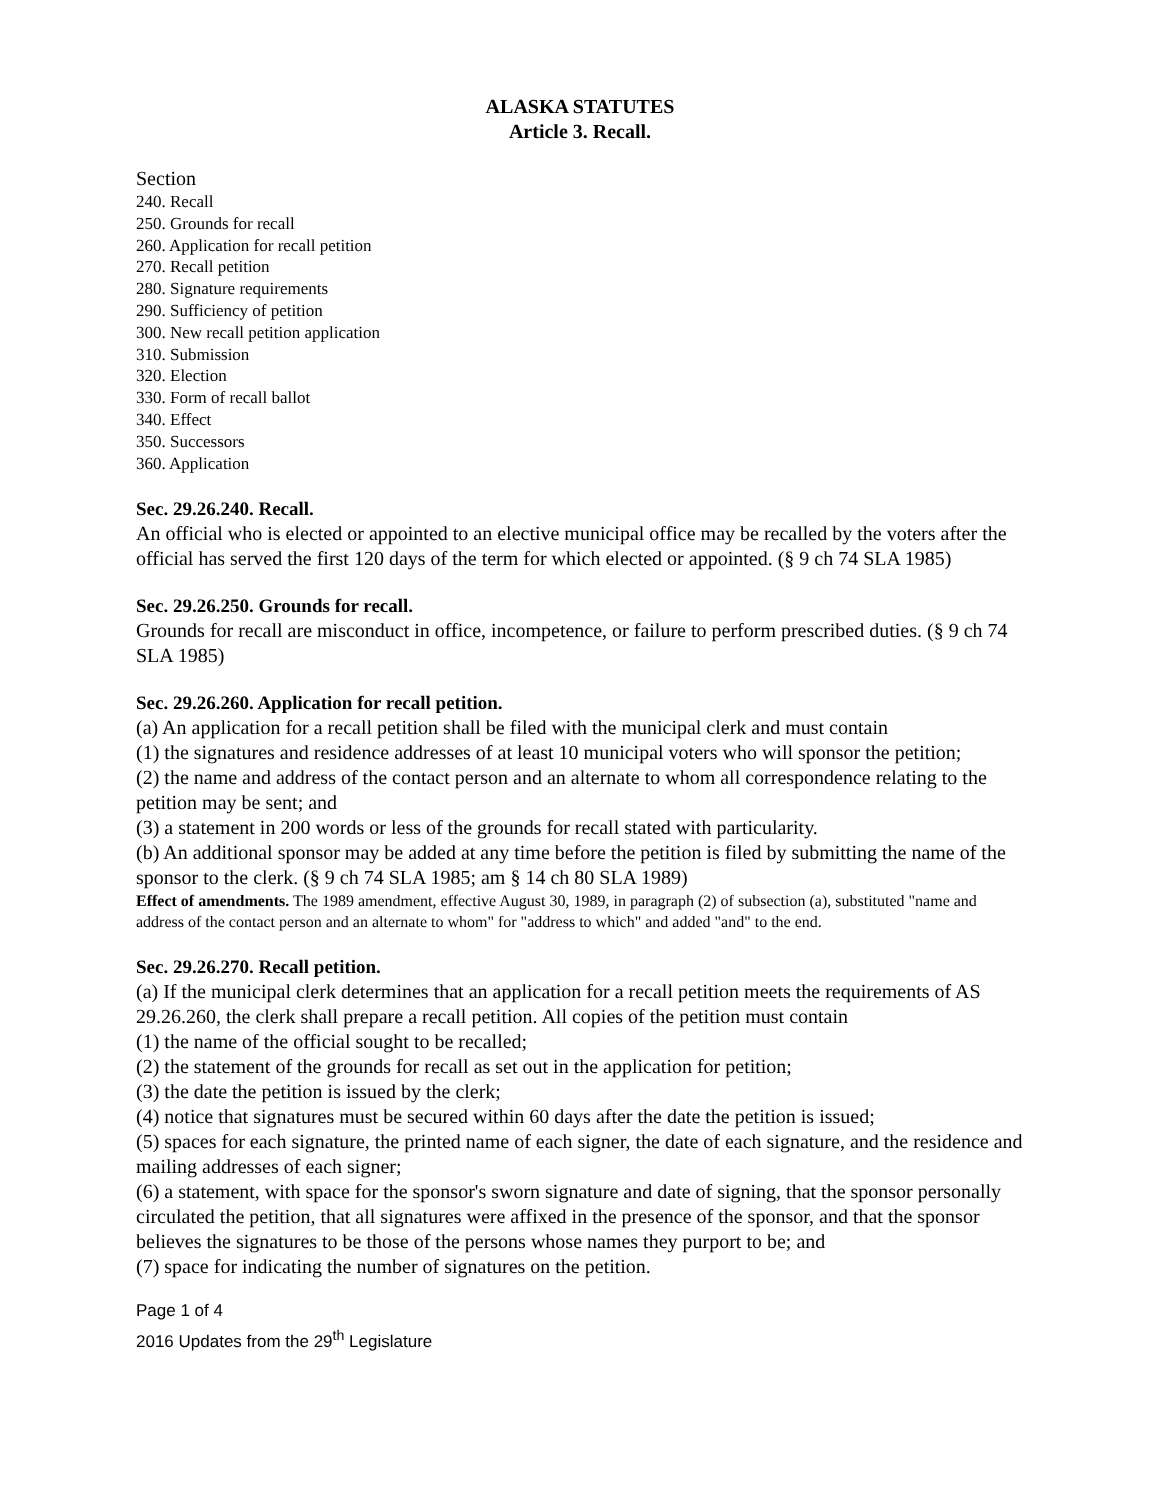ALASKA STATUTES
Article 3. Recall.
Section
240. Recall
250. Grounds for recall
260. Application for recall petition
270. Recall petition
280. Signature requirements
290. Sufficiency of petition
300. New recall petition application
310. Submission
320. Election
330. Form of recall ballot
340. Effect
350. Successors
360. Application
Sec. 29.26.240. Recall.
An official who is elected or appointed to an elective municipal office may be recalled by the voters after the official has served the first 120 days of the term for which elected or appointed. (§ 9 ch 74 SLA 1985)
Sec. 29.26.250. Grounds for recall.
Grounds for recall are misconduct in office, incompetence, or failure to perform prescribed duties. (§ 9 ch 74 SLA 1985)
Sec. 29.26.260. Application for recall petition.
(a) An application for a recall petition shall be filed with the municipal clerk and must contain
(1) the signatures and residence addresses of at least 10 municipal voters who will sponsor the petition;
(2) the name and address of the contact person and an alternate to whom all correspondence relating to the petition may be sent; and
(3) a statement in 200 words or less of the grounds for recall stated with particularity.
(b) An additional sponsor may be added at any time before the petition is filed by submitting the name of the sponsor to the clerk. (§ 9 ch 74 SLA 1985; am § 14 ch 80 SLA 1989)
Effect of amendments. The 1989 amendment, effective August 30, 1989, in paragraph (2) of subsection (a), substituted "name and address of the contact person and an alternate to whom" for "address to which" and added "and" to the end.
Sec. 29.26.270. Recall petition.
(a) If the municipal clerk determines that an application for a recall petition meets the requirements of AS 29.26.260, the clerk shall prepare a recall petition. All copies of the petition must contain
(1) the name of the official sought to be recalled;
(2) the statement of the grounds for recall as set out in the application for petition;
(3) the date the petition is issued by the clerk;
(4) notice that signatures must be secured within 60 days after the date the petition is issued;
(5) spaces for each signature, the printed name of each signer, the date of each signature, and the residence and mailing addresses of each signer;
(6) a statement, with space for the sponsor's sworn signature and date of signing, that the sponsor personally circulated the petition, that all signatures were affixed in the presence of the sponsor, and that the sponsor believes the signatures to be those of the persons whose names they purport to be; and
(7) space for indicating the number of signatures on the petition.
Page 1 of 4
2016 Updates from the 29<sup>th</sup> Legislature